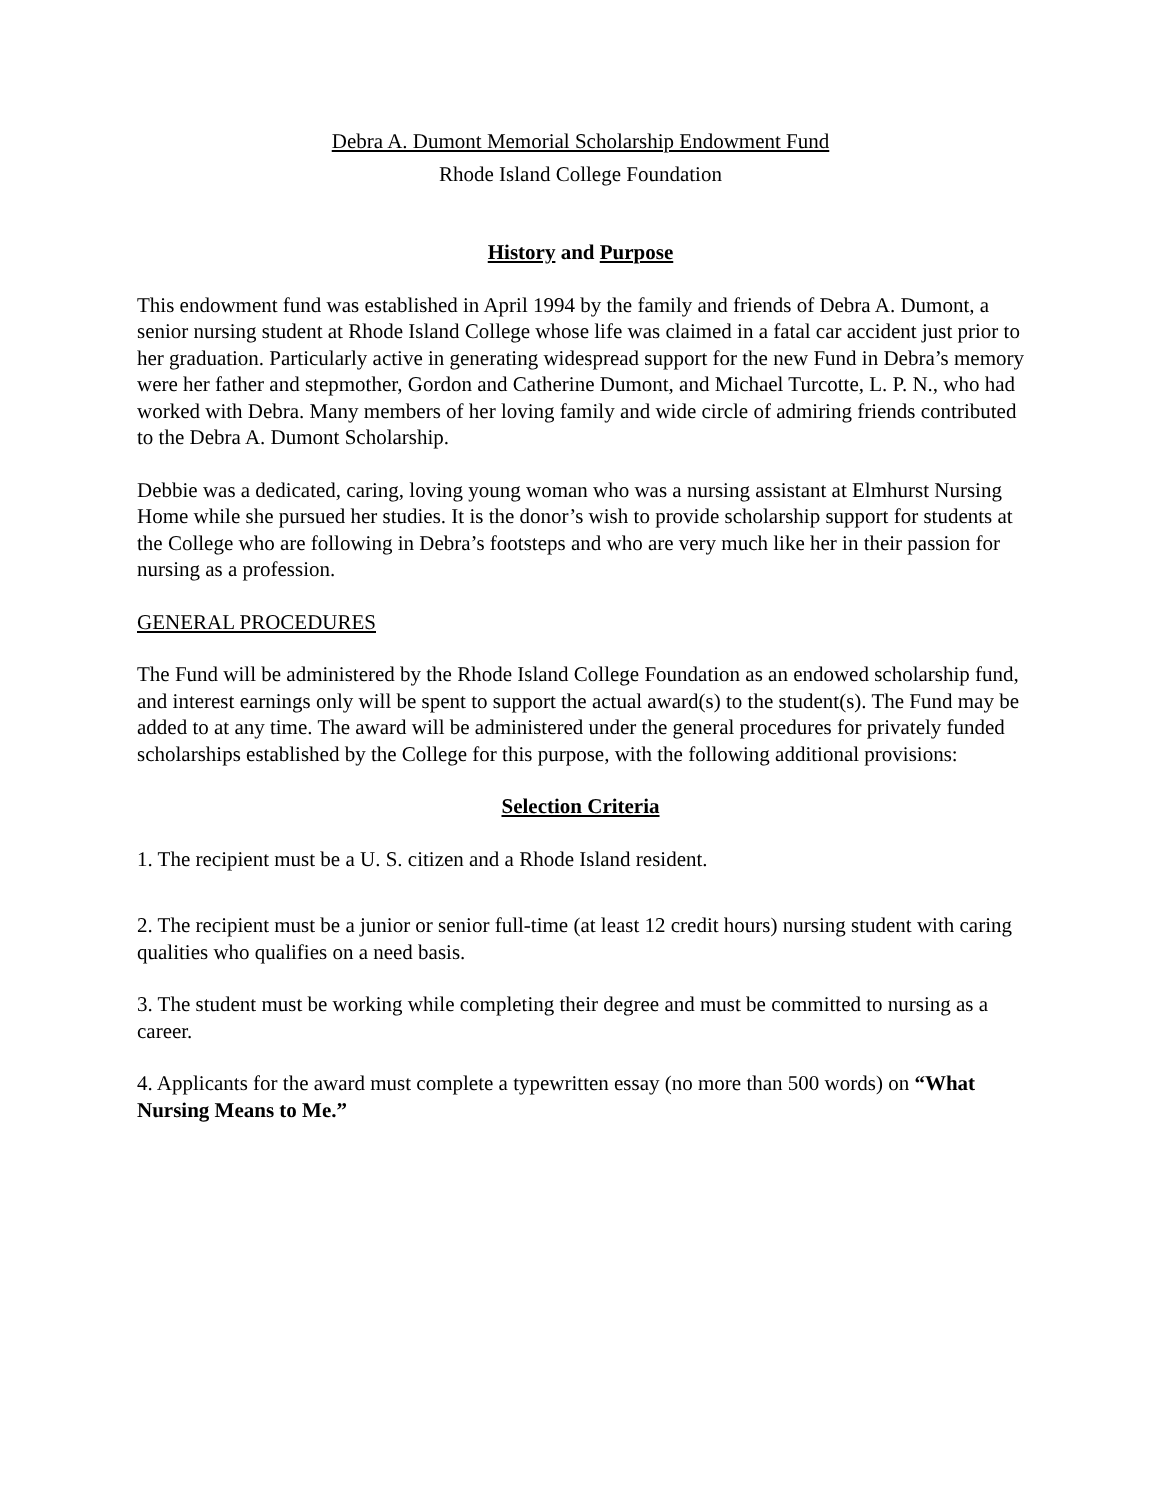Debra A. Dumont Memorial Scholarship Endowment Fund
Rhode Island College Foundation
History and Purpose
This endowment fund was established in April 1994 by the family and friends of Debra A. Dumont, a senior nursing student at Rhode Island College whose life was claimed in a fatal car accident just prior to her graduation. Particularly active in generating widespread support for the new Fund in Debra’s memory were her father and stepmother, Gordon and Catherine Dumont, and Michael Turcotte, L. P. N., who had worked with Debra. Many members of her loving family and wide circle of admiring friends contributed to the Debra A. Dumont Scholarship.
Debbie was a dedicated, caring, loving young woman who was a nursing assistant at Elmhurst Nursing Home while she pursued her studies. It is the donor’s wish to provide scholarship support for students at the College who are following in Debra’s footsteps and who are very much like her in their passion for nursing as a profession.
GENERAL PROCEDURES
The Fund will be administered by the Rhode Island College Foundation as an endowed scholarship fund, and interest earnings only will be spent to support the actual award(s) to the student(s). The Fund may be added to at any time. The award will be administered under the general procedures for privately funded scholarships established by the College for this purpose, with the following additional provisions:
Selection Criteria
1. The recipient must be a U. S. citizen and a Rhode Island resident.
2. The recipient must be a junior or senior full-time (at least 12 credit hours) nursing student with caring qualities who qualifies on a need basis.
3. The student must be working while completing their degree and must be committed to nursing as a career.
4. Applicants for the award must complete a typewritten essay (no more than 500 words) on “What Nursing Means to Me.”